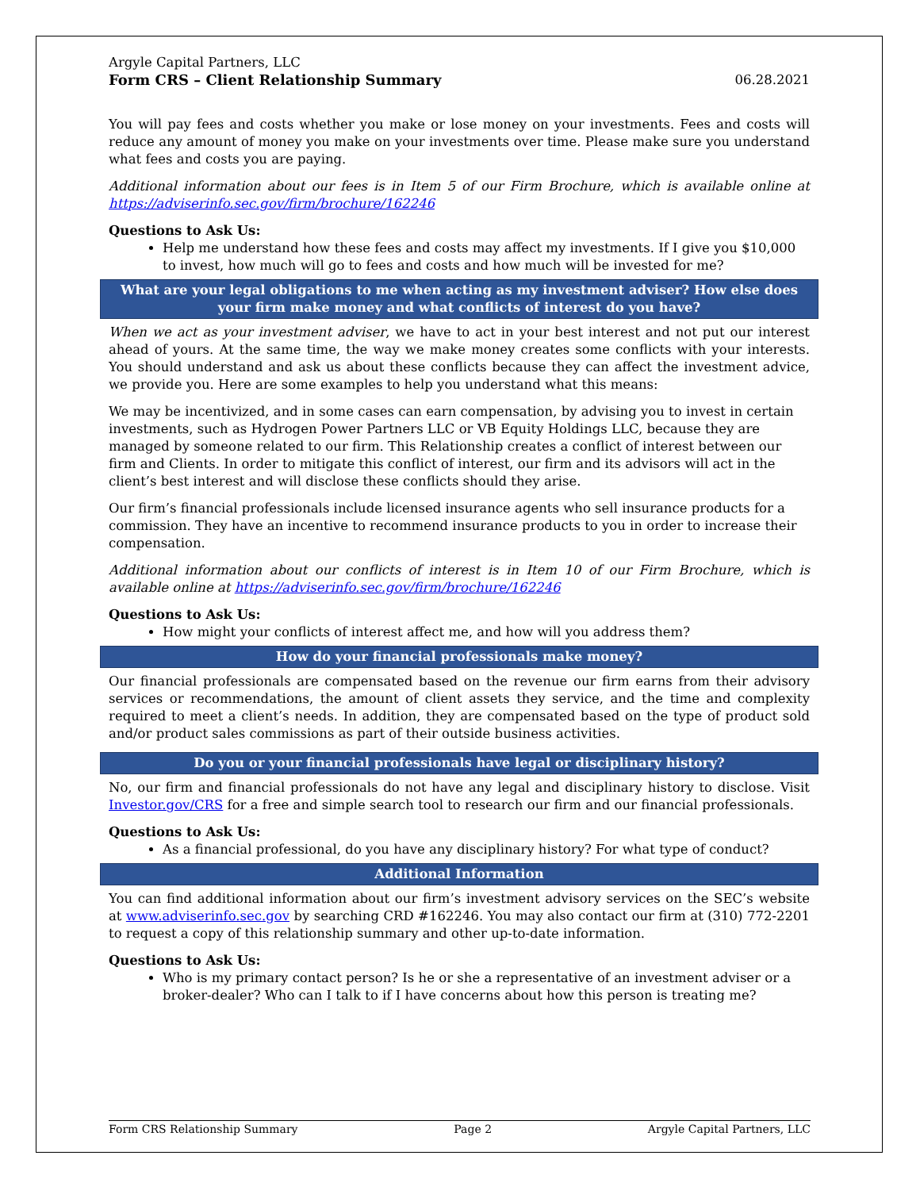Argyle Capital Partners, LLC
Form CRS – Client Relationship Summary 06.28.2021
You will pay fees and costs whether you make or lose money on your investments. Fees and costs will reduce any amount of money you make on your investments over time. Please make sure you understand what fees and costs you are paying.
Additional information about our fees is in Item 5 of our Firm Brochure, which is available online at https://adviserinfo.sec.gov/firm/brochure/162246
Questions to Ask Us:
Help me understand how these fees and costs may affect my investments. If I give you $10,000 to invest, how much will go to fees and costs and how much will be invested for me?
What are your legal obligations to me when acting as my investment adviser? How else does your firm make money and what conflicts of interest do you have?
When we act as your investment adviser, we have to act in your best interest and not put our interest ahead of yours. At the same time, the way we make money creates some conflicts with your interests. You should understand and ask us about these conflicts because they can affect the investment advice, we provide you. Here are some examples to help you understand what this means:
We may be incentivized, and in some cases can earn compensation, by advising you to invest in certain investments, such as Hydrogen Power Partners LLC or VB Equity Holdings LLC, because they are managed by someone related to our firm. This Relationship creates a conflict of interest between our firm and Clients. In order to mitigate this conflict of interest, our firm and its advisors will act in the client’s best interest and will disclose these conflicts should they arise.
Our firm’s financial professionals include licensed insurance agents who sell insurance products for a commission. They have an incentive to recommend insurance products to you in order to increase their compensation.
Additional information about our conflicts of interest is in Item 10 of our Firm Brochure, which is available online at https://adviserinfo.sec.gov/firm/brochure/162246
Questions to Ask Us:
How might your conflicts of interest affect me, and how will you address them?
How do your financial professionals make money?
Our financial professionals are compensated based on the revenue our firm earns from their advisory services or recommendations, the amount of client assets they service, and the time and complexity required to meet a client’s needs. In addition, they are compensated based on the type of product sold and/or product sales commissions as part of their outside business activities.
Do you or your financial professionals have legal or disciplinary history?
No, our firm and financial professionals do not have any legal and disciplinary history to disclose. Visit Investor.gov/CRS for a free and simple search tool to research our firm and our financial professionals.
Questions to Ask Us:
As a financial professional, do you have any disciplinary history? For what type of conduct?
Additional Information
You can find additional information about our firm’s investment advisory services on the SEC’s website at www.adviserinfo.sec.gov by searching CRD #162246. You may also contact our firm at (310) 772-2201 to request a copy of this relationship summary and other up-to-date information.
Questions to Ask Us:
Who is my primary contact person? Is he or she a representative of an investment adviser or a broker-dealer? Who can I talk to if I have concerns about how this person is treating me?
Form CRS Relationship Summary Page 2 Argyle Capital Partners, LLC